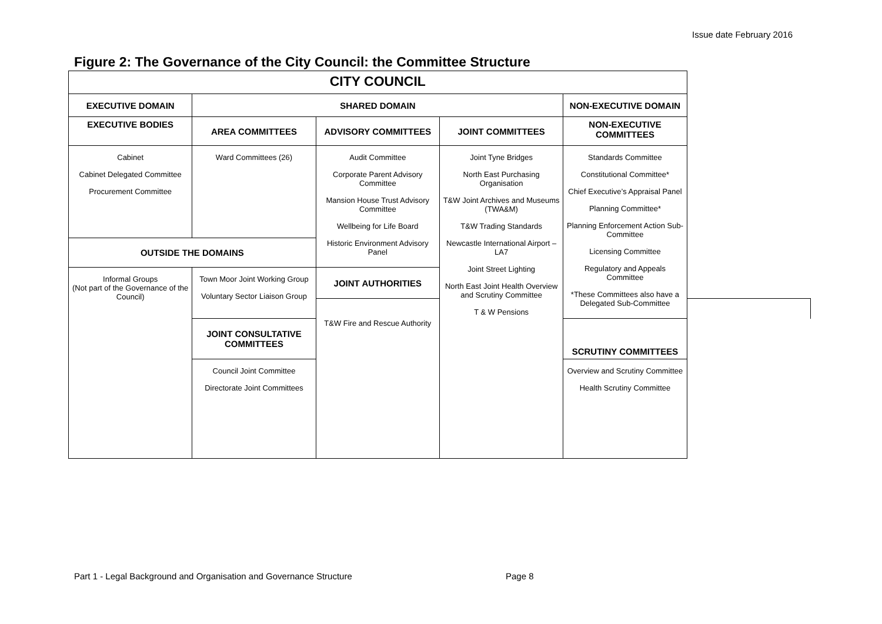Issue date February 2016
Figure 2: The Governance of the City Council: the Committee Structure
| CITY COUNCIL | | | | | |
| --- | --- | --- | --- | --- | --- |
| EXECUTIVE DOMAIN | SHARED DOMAIN | | | NON-EXECUTIVE DOMAIN | |
| EXECUTIVE BODIES | AREA COMMITTEES | ADVISORY COMMITTEES | JOINT COMMITTEES | NON-EXECUTIVE COMMITTEES | |
| Cabinet Cabinet Delegated Committee Procurement Committee | Ward Committees (26) | Audit Committee Corporate Parent Advisory Committee Mansion House Trust Advisory Committee Wellbeing for Life Board Historic Environment Advisory Panel | Joint Tyne Bridges North East Purchasing Organisation T&W Joint Archives and Museums (TWA&M) T&W Trading Standards Newcastle International Airport – LA7 Joint Street Lighting North East Joint Health Overview and Scrutiny Committee T & W Pensions | Standards Committee Constitutional Committee* Chief Executive’s Appraisal Panel Planning Committee* Planning Enforcement Action Sub-Committee Licensing Committee Regulatory and Appeals Committee *These Committees also have a Delegated Sub-Committee | |
| OUTSIDE THE DOMAINS | | | | | |
| Informal Groups (Not part of the Governance of the Council) | Town Moor Joint Working Group Voluntary Sector Liaison Group | JOINT AUTHORITIES | | | |
| | | T&W Fire and Rescue Authority | | | |
| | JOINT CONSULTATIVE COMMITTEES | | | SCRUTINY COMMITTEES | |
| | Council Joint Committee Directorate Joint Committees | | | Overview and Scrutiny Committee Health Scrutiny Committee | |
Part 1 - Legal Background and Organisation and Governance Structure Page 8